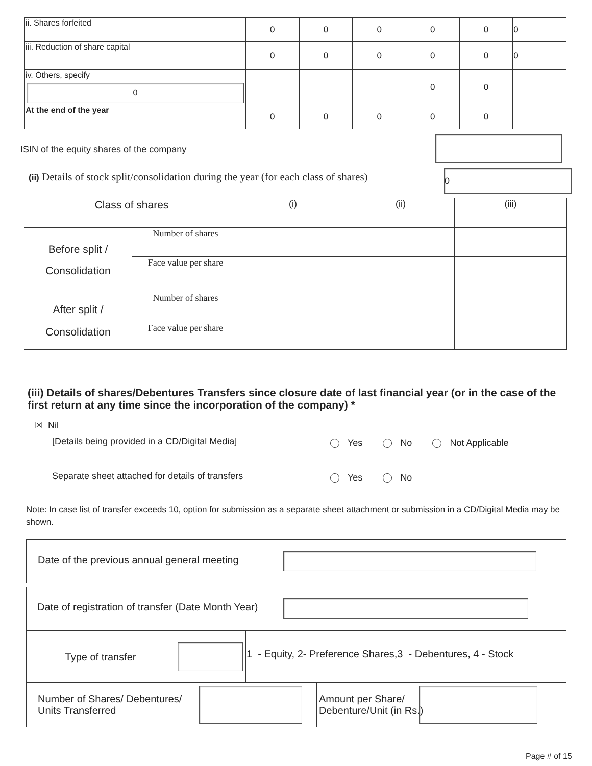| ii. Shares forfeited | 0 | 0 | 0 | 0 | 0 | 0 |
| iii. Reduction of share capital | 0 | 0 | 0 | 0 | 0 | 0 |
| iv. Others, specify 0 | | | | 0 | 0 | |
| At the end of the year | 0 | 0 | 0 | 0 | 0 | |
ISIN of the equity shares of the company
(ii) Details of stock split/consolidation during the year (for each class of shares)
0
| Class of shares | | (i) | (ii) | (iii) |
| Before split / Consolidation | Number of shares | | | |
| | Face value per share | | | |
| After split / Consolidation | Number of shares | | | |
| | Face value per share | | | |
(iii) Details of shares/Debentures Transfers since closure date of last financial year (or in the case of the first return at any time since the incorporation of the company) *
☒ Nil
[Details being provided in a CD/Digital Media]
Yes No Not Applicable
Separate sheet attached for details of transfers
Yes No
Note: In case list of transfer exceeds 10, option for submission as a separate sheet attachment or submission in a CD/Digital Media may be shown.
Date of the previous annual general meeting
Date of registration of transfer (Date Month Year)
| Type of transfer | | 1 - Equity, 2- Preference Shares,3 - Debentures, 4 - Stock |
| Number of Shares/ Debentures/ Units Transferred | Amount per Share/ Debenture/Unit (in Rs.) |
Page # of 15